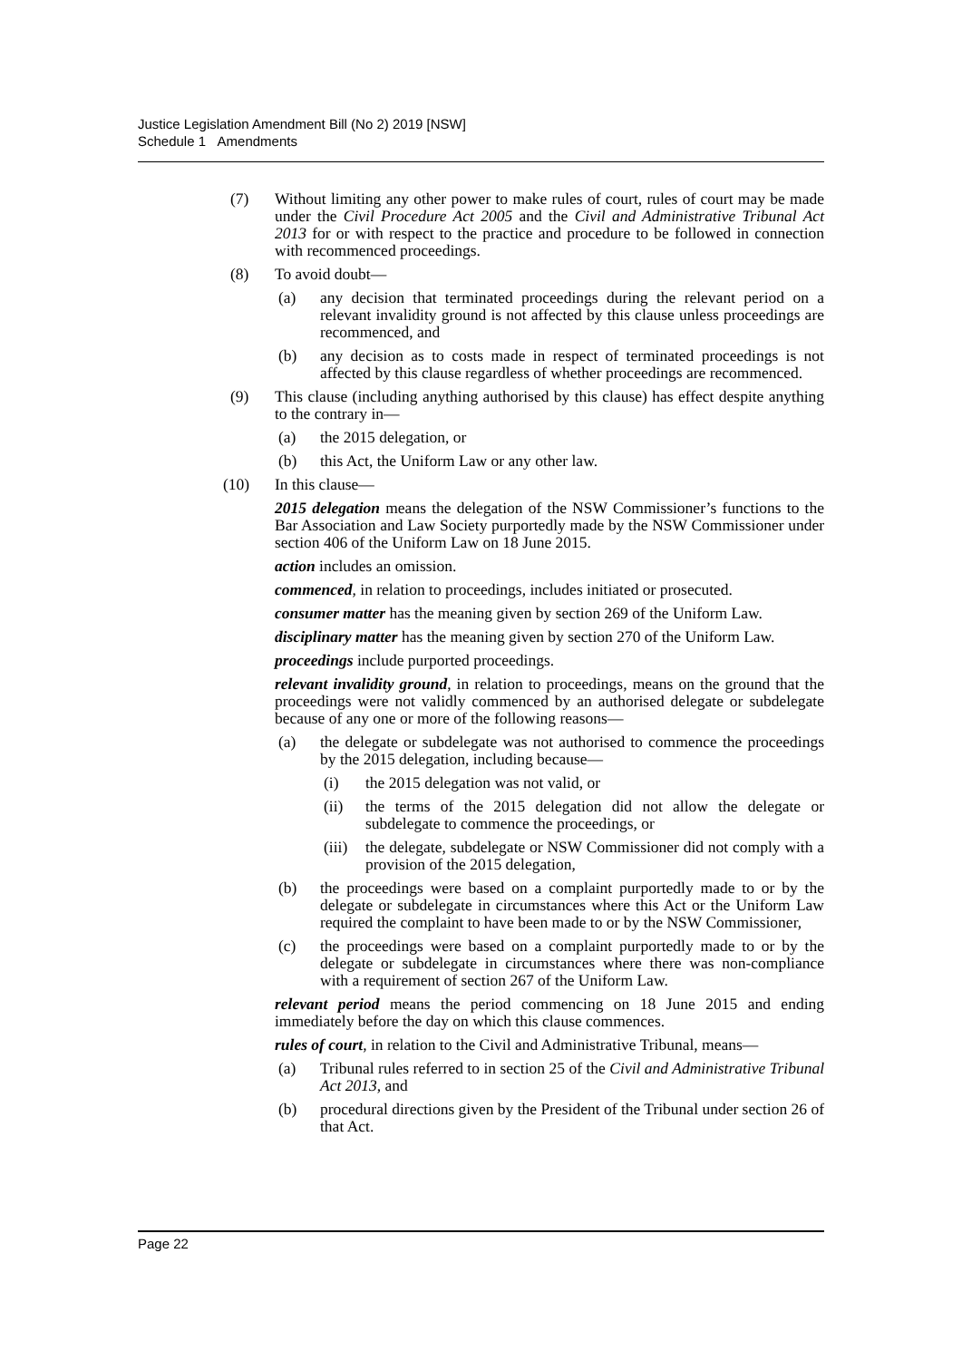Justice Legislation Amendment Bill (No 2) 2019 [NSW]
Schedule 1 Amendments
(7) Without limiting any other power to make rules of court, rules of court may be made under the Civil Procedure Act 2005 and the Civil and Administrative Tribunal Act 2013 for or with respect to the practice and procedure to be followed in connection with recommenced proceedings.
(8) To avoid doubt—
(a) any decision that terminated proceedings during the relevant period on a relevant invalidity ground is not affected by this clause unless proceedings are recommenced, and
(b) any decision as to costs made in respect of terminated proceedings is not affected by this clause regardless of whether proceedings are recommenced.
(9) This clause (including anything authorised by this clause) has effect despite anything to the contrary in—
(a) the 2015 delegation, or
(b) this Act, the Uniform Law or any other law.
(10) In this clause—
2015 delegation means the delegation of the NSW Commissioner’s functions to the Bar Association and Law Society purportedly made by the NSW Commissioner under section 406 of the Uniform Law on 18 June 2015.
action includes an omission.
commenced, in relation to proceedings, includes initiated or prosecuted.
consumer matter has the meaning given by section 269 of the Uniform Law.
disciplinary matter has the meaning given by section 270 of the Uniform Law.
proceedings include purported proceedings.
relevant invalidity ground, in relation to proceedings, means on the ground that the proceedings were not validly commenced by an authorised delegate or subdelegate because of any one or more of the following reasons—
(a) the delegate or subdelegate was not authorised to commence the proceedings by the 2015 delegation, including because—
(i) the 2015 delegation was not valid, or
(ii) the terms of the 2015 delegation did not allow the delegate or subdelegate to commence the proceedings, or
(iii)
the delegate, subdelegate or NSW Commissioner did not comply with a provision of the 2015 delegation,
(b) the proceedings were based on a complaint purportedly made to or by the delegate or subdelegate in circumstances where this Act or the Uniform Law required the complaint to have been made to or by the NSW Commissioner,
(c) the proceedings were based on a complaint purportedly made to or by the delegate or subdelegate in circumstances where there was non-compliance with a requirement of section 267 of the Uniform Law.
relevant period means the period commencing on 18 June 2015 and ending immediately before the day on which this clause commences.
rules of court, in relation to the Civil and Administrative Tribunal, means—
(a) Tribunal rules referred to in section 25 of the Civil and Administrative Tribunal Act 2013, and
(b) procedural directions given by the President of the Tribunal under section 26 of that Act.
Page 22